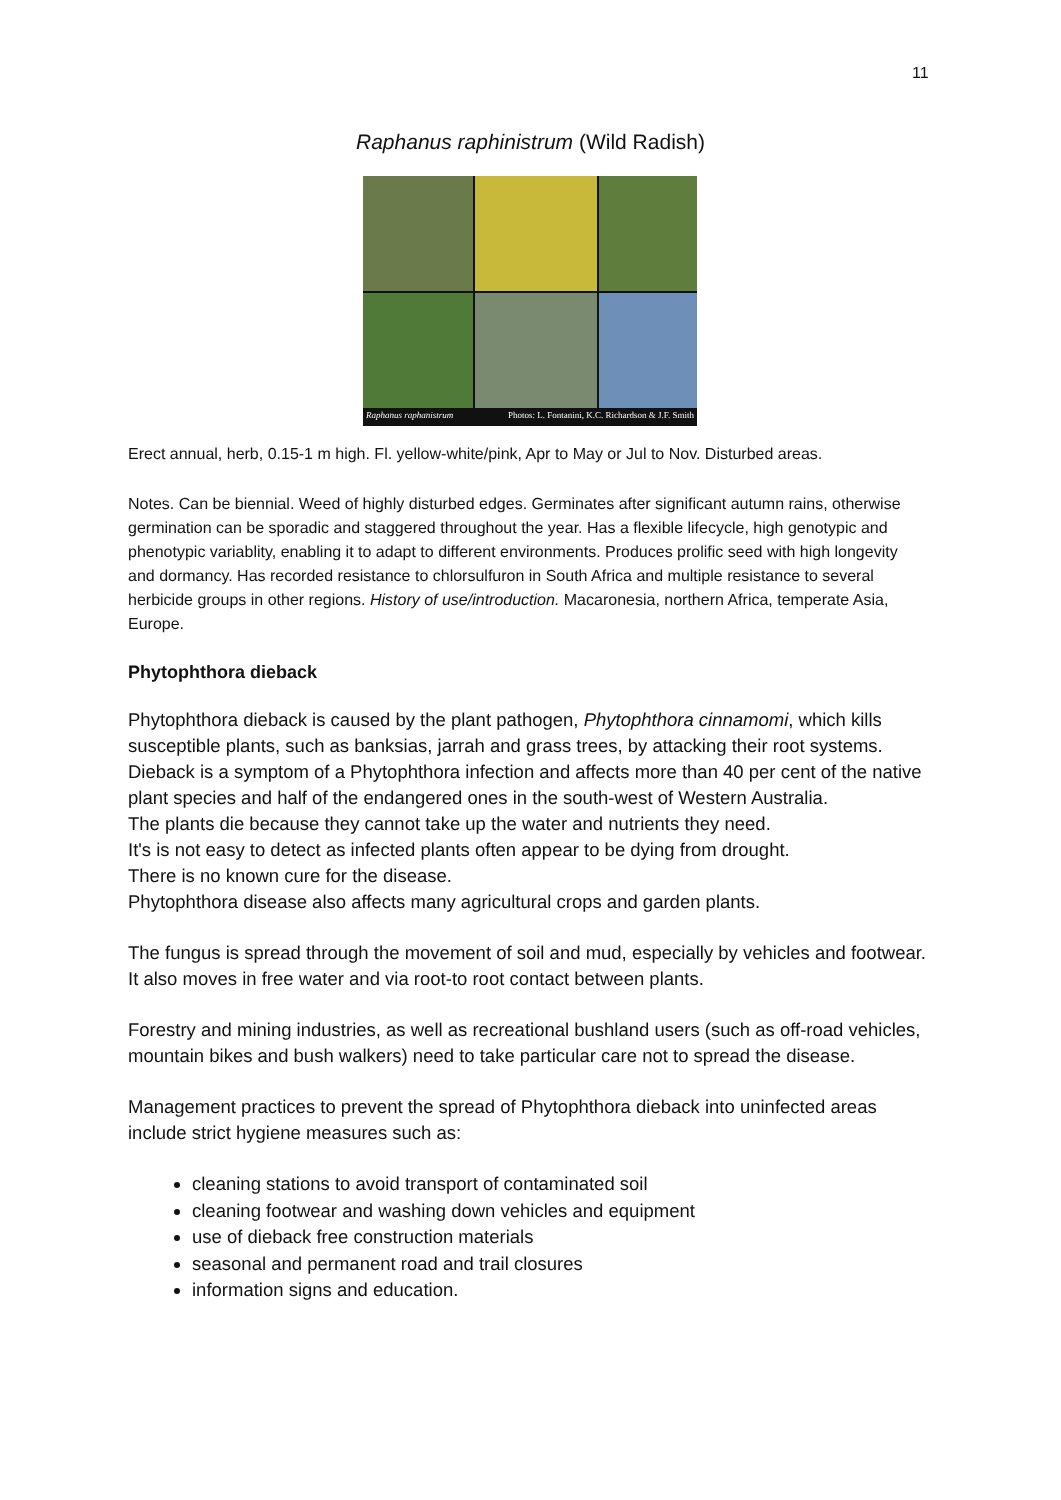11
Raphanus raphinistrum (Wild Radish)
Raphanus raphanistrum Photos: L. Fontanini, K.C. Richardson & J.F. Smith
Erect annual, herb, 0.15-1 m high. Fl. yellow-white/pink, Apr to May or Jul to Nov. Disturbed areas.
Notes. Can be biennial. Weed of highly disturbed edges. Germinates after significant autumn rains, otherwise germination can be sporadic and staggered throughout the year. Has a flexible lifecycle, high genotypic and phenotypic variablity, enabling it to adapt to different environments. Produces prolific seed with high longevity and dormancy. Has recorded resistance to chlorsulfuron in South Africa and multiple resistance to several herbicide groups in other regions. History of use/introduction. Macaronesia, northern Africa, temperate Asia, Europe.
Phytophthora dieback
Phytophthora dieback is caused by the plant pathogen, Phytophthora cinnamomi, which kills susceptible plants, such as banksias, jarrah and grass trees, by attacking their root systems. Dieback is a symptom of a Phytophthora infection and affects more than 40 per cent of the native plant species and half of the endangered ones in the south-west of Western Australia.
The plants die because they cannot take up the water and nutrients they need.
It's is not easy to detect as infected plants often appear to be dying from drought.
There is no known cure for the disease.
Phytophthora disease also affects many agricultural crops and garden plants.
The fungus is spread through the movement of soil and mud, especially by vehicles and footwear. It also moves in free water and via root-to root contact between plants.
Forestry and mining industries, as well as recreational bushland users (such as off-road vehicles, mountain bikes and bush walkers) need to take particular care not to spread the disease.
Management practices to prevent the spread of Phytophthora dieback into uninfected areas include strict hygiene measures such as:
cleaning stations to avoid transport of contaminated soil
cleaning footwear and washing down vehicles and equipment
use of dieback free construction materials
seasonal and permanent road and trail closures
information signs and education.